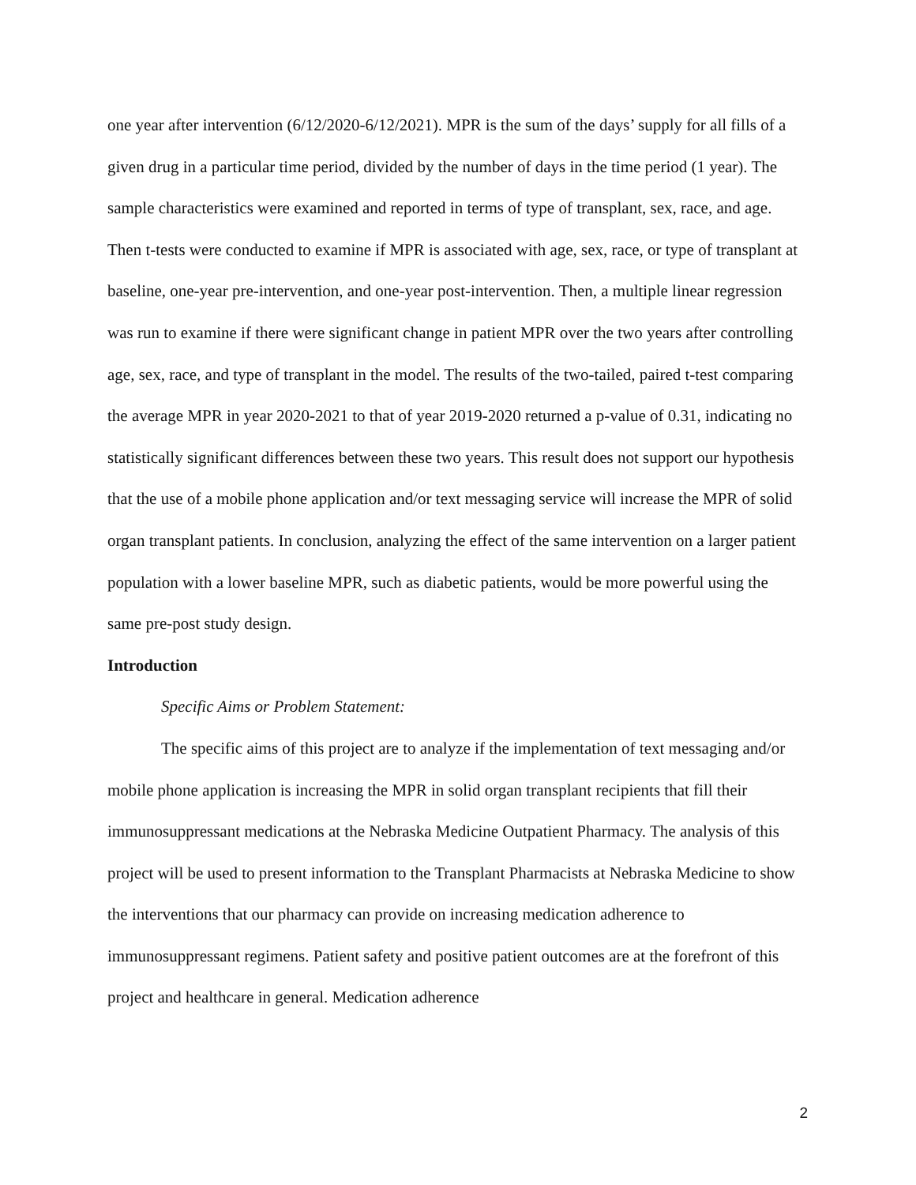one year after intervention (6/12/2020-6/12/2021). MPR is the sum of the days’ supply for all fills of a given drug in a particular time period, divided by the number of days in the time period (1 year). The sample characteristics were examined and reported in terms of type of transplant, sex, race, and age. Then t-tests were conducted to examine if MPR is associated with age, sex, race, or type of transplant at baseline, one-year pre-intervention, and one-year post-intervention. Then, a multiple linear regression was run to examine if there were significant change in patient MPR over the two years after controlling age, sex, race, and type of transplant in the model. The results of the two-tailed, paired t-test comparing the average MPR in year 2020-2021 to that of year 2019-2020 returned a p-value of 0.31, indicating no statistically significant differences between these two years. This result does not support our hypothesis that the use of a mobile phone application and/or text messaging service will increase the MPR of solid organ transplant patients. In conclusion, analyzing the effect of the same intervention on a larger patient population with a lower baseline MPR, such as diabetic patients, would be more powerful using the same pre-post study design.
Introduction
Specific Aims or Problem Statement:
The specific aims of this project are to analyze if the implementation of text messaging and/or mobile phone application is increasing the MPR in solid organ transplant recipients that fill their immunosuppressant medications at the Nebraska Medicine Outpatient Pharmacy. The analysis of this project will be used to present information to the Transplant Pharmacists at Nebraska Medicine to show the interventions that our pharmacy can provide on increasing medication adherence to immunosuppressant regimens. Patient safety and positive patient outcomes are at the forefront of this project and healthcare in general. Medication adherence
2